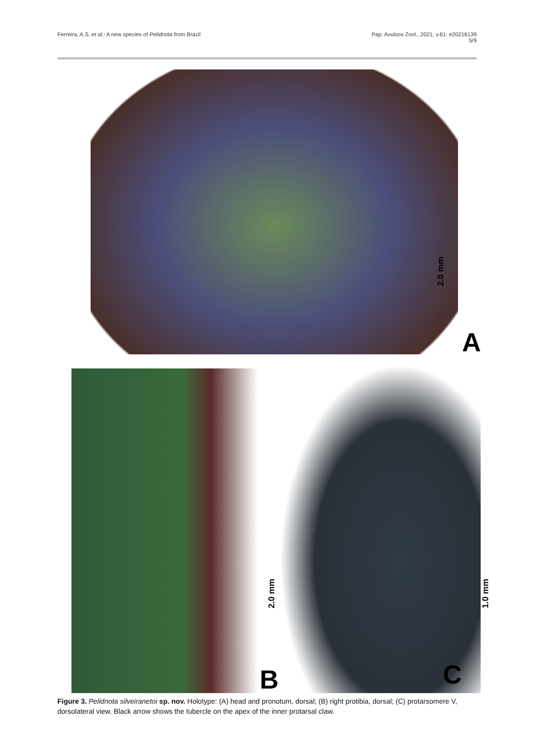Ferreira, A.S. et al.: A new species of Pelidnota from Brazil
Pap. Avulsos Zool., 2021; v.61: e20216139
5/9
2.0 mm
A
2.0 mm
B
1.0 mm
C
Figure 3. Pelidnota silveiranetoi sp. nov. Holotype: (A) head and pronotum, dorsal; (B) right protibia, dorsal; (C) protarsomere V, dorsolateral view. Black arrow shows the tubercle on the apex of the inner protarsal claw.